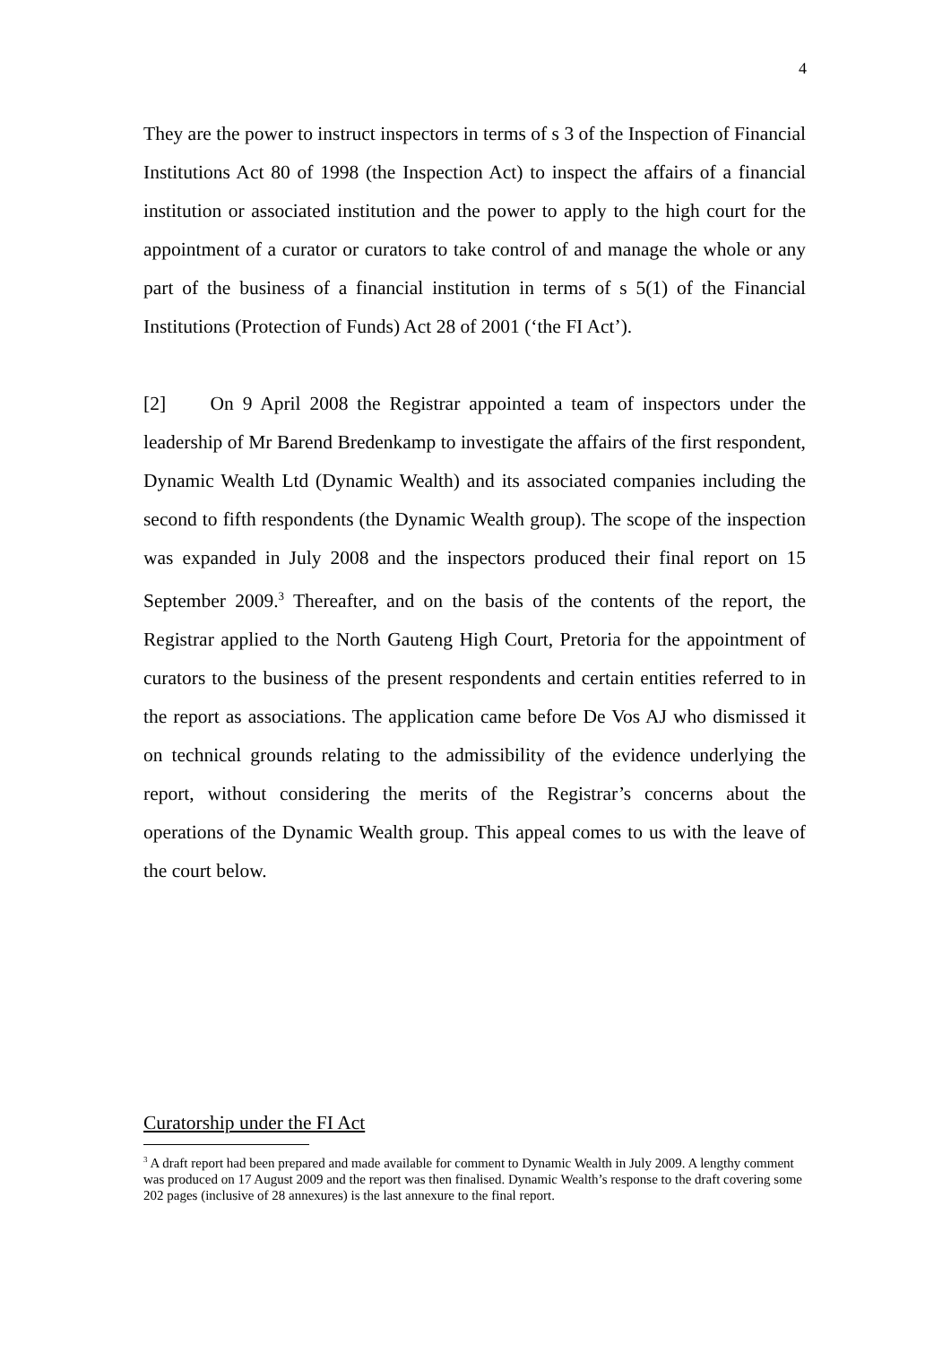4
They are the power to instruct inspectors in terms of s 3 of the Inspection of Financial Institutions Act 80 of 1998 (the Inspection Act) to inspect the affairs of a financial institution or associated institution and the power to apply to the high court for the appointment of a curator or curators to take control of and manage the whole or any part of the business of a financial institution in terms of s 5(1) of the Financial Institutions (Protection of Funds) Act 28 of 2001 (‘the FI Act’).
[2] On 9 April 2008 the Registrar appointed a team of inspectors under the leadership of Mr Barend Bredenkamp to investigate the affairs of the first respondent, Dynamic Wealth Ltd (Dynamic Wealth) and its associated companies including the second to fifth respondents (the Dynamic Wealth group). The scope of the inspection was expanded in July 2008 and the inspectors produced their final report on 15 September 2009.<sup>3</sup> Thereafter, and on the basis of the contents of the report, the Registrar applied to the North Gauteng High Court, Pretoria for the appointment of curators to the business of the present respondents and certain entities referred to in the report as associations. The application came before De Vos AJ who dismissed it on technical grounds relating to the admissibility of the evidence underlying the report, without considering the merits of the Registrar’s concerns about the operations of the Dynamic Wealth group. This appeal comes to us with the leave of the court below.
Curatorship under the FI Act
<sup>3</sup> A draft report had been prepared and made available for comment to Dynamic Wealth in July 2009. A lengthy comment was produced on 17 August 2009 and the report was then finalised. Dynamic Wealth’s response to the draft covering some 202 pages (inclusive of 28 annexures) is the last annexure to the final report.